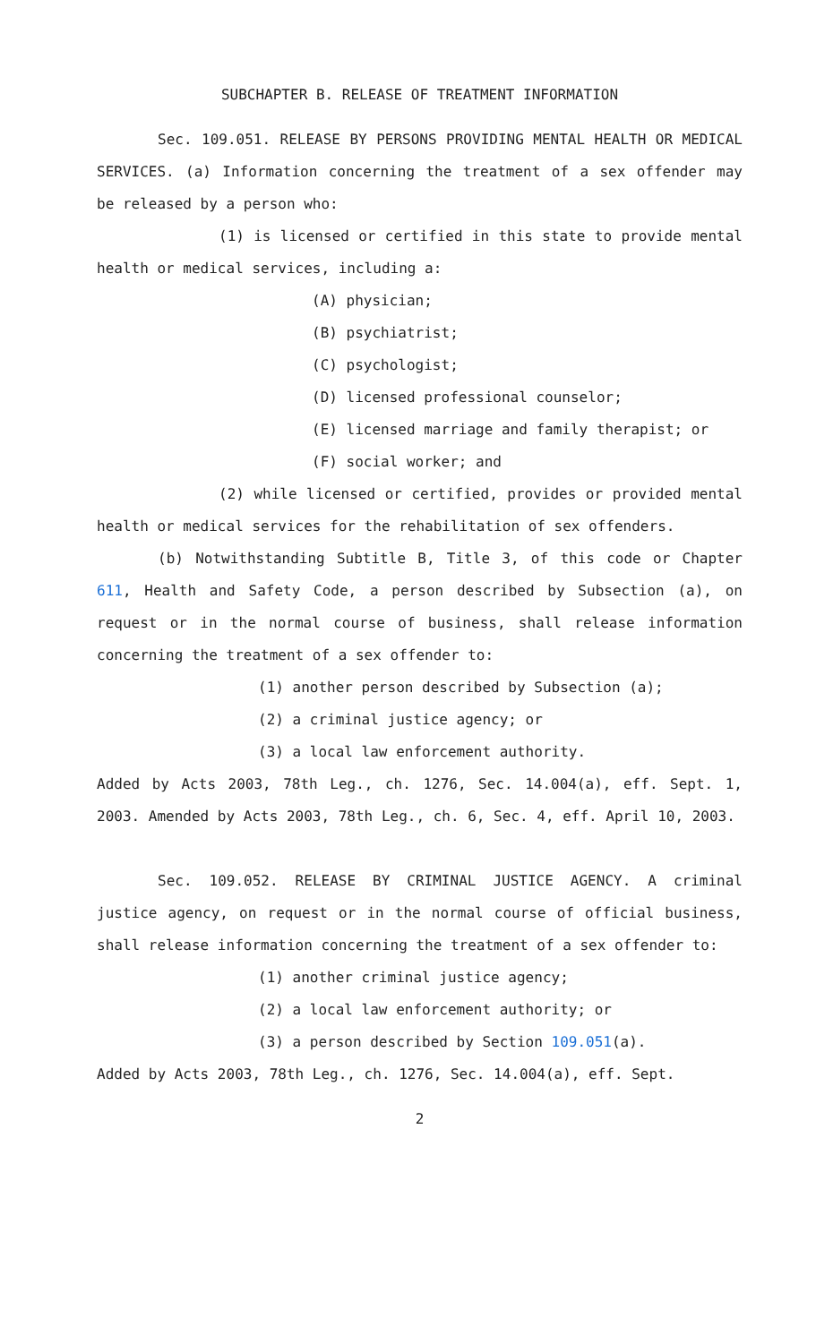SUBCHAPTER B. RELEASE OF TREATMENT INFORMATION
Sec. 109.051. RELEASE BY PERSONS PROVIDING MENTAL HEALTH OR MEDICAL SERVICES. (a) Information concerning the treatment of a sex offender may be released by a person who:
(1) is licensed or certified in this state to provide mental health or medical services, including a:
(A) physician;
(B) psychiatrist;
(C) psychologist;
(D) licensed professional counselor;
(E) licensed marriage and family therapist; or
(F) social worker; and
(2) while licensed or certified, provides or provided mental health or medical services for the rehabilitation of sex offenders.
(b) Notwithstanding Subtitle B, Title 3, of this code or Chapter 611, Health and Safety Code, a person described by Subsection (a), on request or in the normal course of business, shall release information concerning the treatment of a sex offender to:
(1) another person described by Subsection (a);
(2) a criminal justice agency; or
(3) a local law enforcement authority.
Added by Acts 2003, 78th Leg., ch. 1276, Sec. 14.004(a), eff. Sept. 1, 2003. Amended by Acts 2003, 78th Leg., ch. 6, Sec. 4, eff. April 10, 2003.
Sec. 109.052. RELEASE BY CRIMINAL JUSTICE AGENCY. A criminal justice agency, on request or in the normal course of official business, shall release information concerning the treatment of a sex offender to:
(1) another criminal justice agency;
(2) a local law enforcement authority; or
(3) a person described by Section 109.051(a).
Added by Acts 2003, 78th Leg., ch. 1276, Sec. 14.004(a), eff. Sept.
2